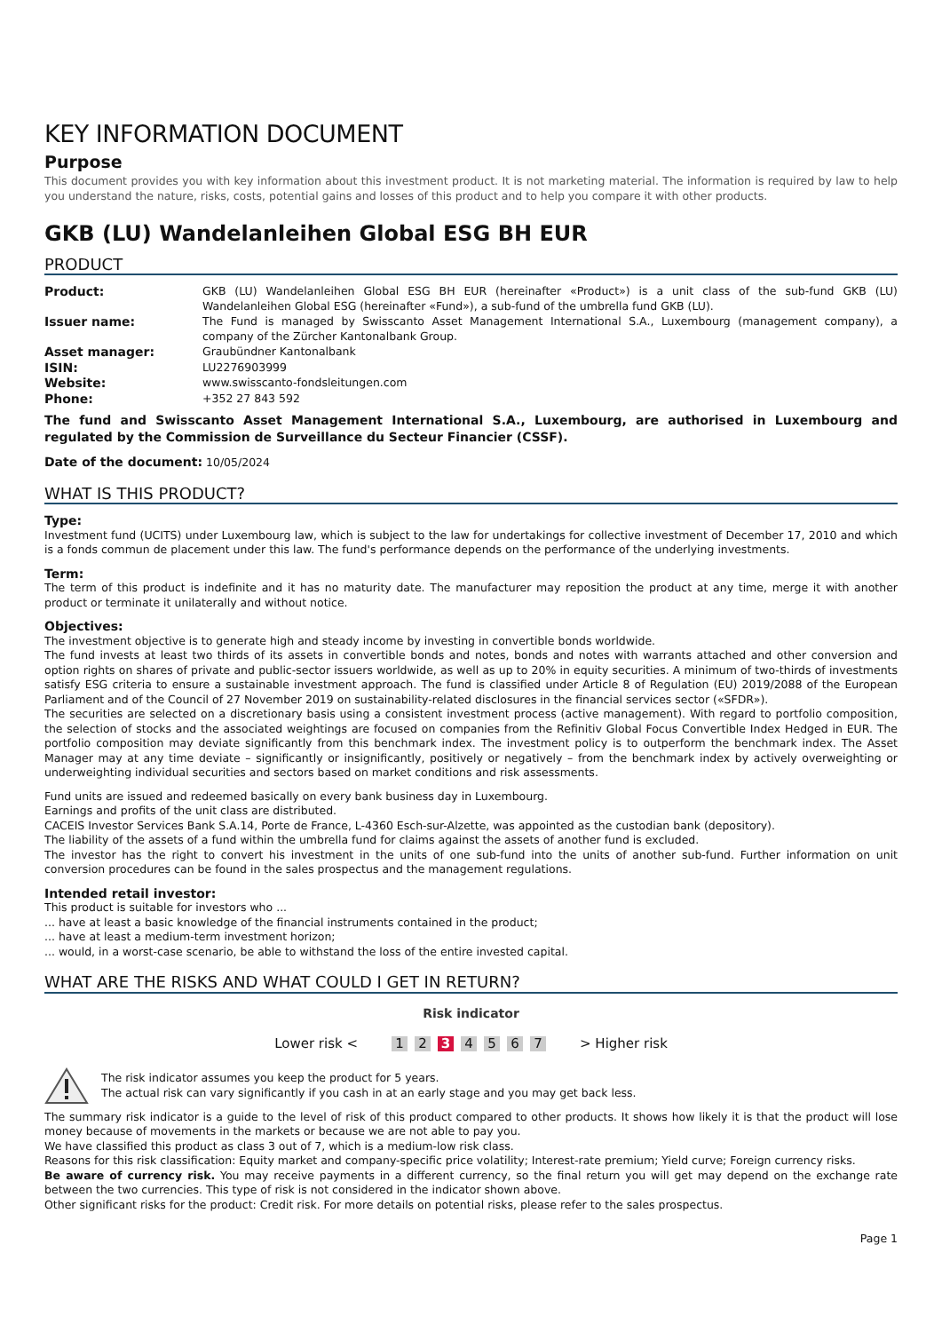KEY INFORMATION DOCUMENT
Purpose
This document provides you with key information about this investment product. It is not marketing material. The information is required by law to help you understand the nature, risks, costs, potential gains and losses of this product and to help you compare it with other products.
GKB (LU) Wandelanleihen Global ESG BH EUR
PRODUCT
| Product: | GKB (LU) Wandelanleihen Global ESG BH EUR (hereinafter «Product») is a unit class of the sub-fund GKB (LU) Wandelanleihen Global ESG (hereinafter «Fund»), a sub-fund of the umbrella fund GKB (LU). |
| Issuer name: | The Fund is managed by Swisscanto Asset Management International S.A., Luxembourg (management company), a company of the Zürcher Kantonalbank Group. |
| Asset manager: | Graubündner Kantonalbank |
| ISIN: | LU2276903999 |
| Website: | www.swisscanto-fondsleitungen.com |
| Phone: | +352 27 843 592 |
The fund and Swisscanto Asset Management International S.A., Luxembourg, are authorised in Luxembourg and regulated by the Commission de Surveillance du Secteur Financier (CSSF).
Date of the document: 10/05/2024
WHAT IS THIS PRODUCT?
Type:
Investment fund (UCITS) under Luxembourg law, which is subject to the law for undertakings for collective investment of December 17, 2010 and which is a fonds commun de placement under this law. The fund's performance depends on the performance of the underlying investments.
Term:
The term of this product is indefinite and it has no maturity date. The manufacturer may reposition the product at any time, merge it with another product or terminate it unilaterally and without notice.
Objectives:
The investment objective is to generate high and steady income by investing in convertible bonds worldwide.
The fund invests at least two thirds of its assets in convertible bonds and notes, bonds and notes with warrants attached and other conversion and option rights on shares of private and public-sector issuers worldwide, as well as up to 20% in equity securities. A minimum of two-thirds of investments satisfy ESG criteria to ensure a sustainable investment approach. The fund is classified under Article 8 of Regulation (EU) 2019/2088 of the European Parliament and of the Council of 27 November 2019 on sustainability-related disclosures in the financial services sector («SFDR»).
The securities are selected on a discretionary basis using a consistent investment process (active management). With regard to portfolio composition, the selection of stocks and the associated weightings are focused on companies from the Refinitiv Global Focus Convertible Index Hedged in EUR. The portfolio composition may deviate significantly from this benchmark index. The investment policy is to outperform the benchmark index. The Asset Manager may at any time deviate – significantly or insignificantly, positively or negatively – from the benchmark index by actively overweighting or underweighting individual securities and sectors based on market conditions and risk assessments.
Fund units are issued and redeemed basically on every bank business day in Luxembourg.
Earnings and profits of the unit class are distributed.
CACEIS Investor Services Bank S.A.14, Porte de France, L-4360 Esch-sur-Alzette, was appointed as the custodian bank (depository).
The liability of the assets of a fund within the umbrella fund for claims against the assets of another fund is excluded.
The investor has the right to convert his investment in the units of one sub-fund into the units of another sub-fund. Further information on unit conversion procedures can be found in the sales prospectus and the management regulations.
Intended retail investor:
This product is suitable for investors who ...
... have at least a basic knowledge of the financial instruments contained in the product;
... have at least a medium-term investment horizon;
... would, in a worst-case scenario, be able to withstand the loss of the entire invested capital.
WHAT ARE THE RISKS AND WHAT COULD I GET IN RETURN?
Risk indicator
Lower risk < 1 2 3 4 5 6 7 > Higher risk
The risk indicator assumes you keep the product for 5 years.
The actual risk can vary significantly if you cash in at an early stage and you may get back less.
The summary risk indicator is a guide to the level of risk of this product compared to other products. It shows how likely it is that the product will lose money because of movements in the markets or because we are not able to pay you.
We have classified this product as class 3 out of 7, which is a medium-low risk class.
Reasons for this risk classification: Equity market and company-specific price volatility; Interest-rate premium; Yield curve; Foreign currency risks.
Be aware of currency risk. You may receive payments in a different currency, so the final return you will get may depend on the exchange rate between the two currencies. This type of risk is not considered in the indicator shown above.
Other significant risks for the product: Credit risk. For more details on potential risks, please refer to the sales prospectus.
Page 1